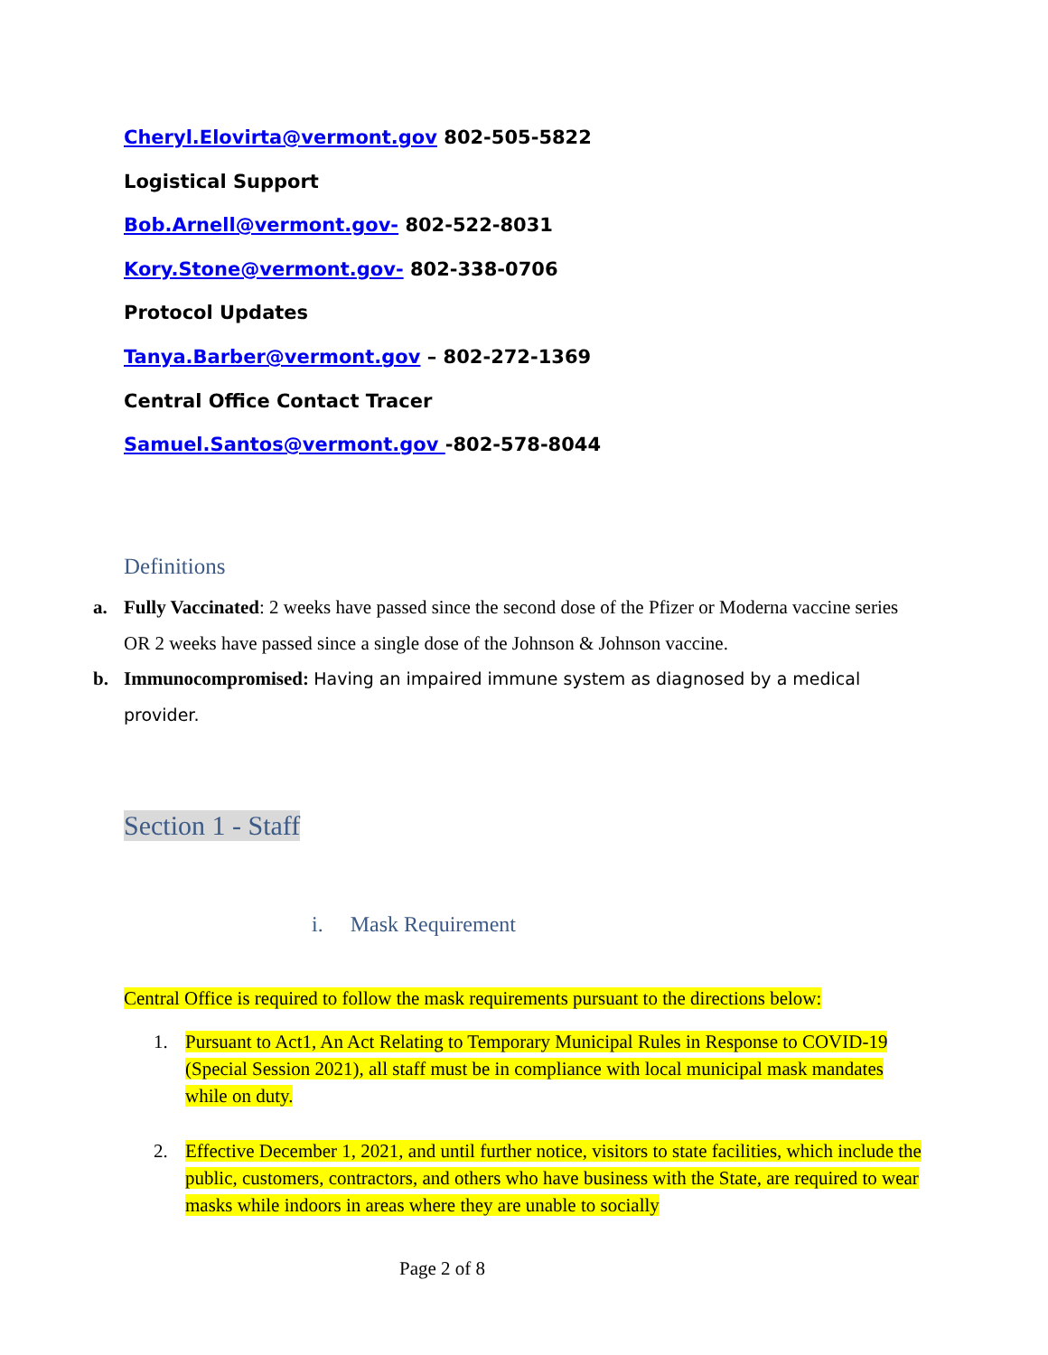Cheryl.Elovirta@vermont.gov 802-505-5822
Logistical Support
Bob.Arnell@vermont.gov- 802-522-8031
Kory.Stone@vermont.gov- 802-338-0706
Protocol Updates
Tanya.Barber@vermont.gov – 802-272-1369
Central Office Contact Tracer
Samuel.Santos@vermont.gov -802-578-8044
Definitions
a. Fully Vaccinated: 2 weeks have passed since the second dose of the Pfizer or Moderna vaccine series OR 2 weeks have passed since a single dose of the Johnson & Johnson vaccine.
b. Immunocompromised: Having an impaired immune system as diagnosed by a medical provider.
Section 1 - Staff
i. Mask Requirement
Central Office is required to follow the mask requirements pursuant to the directions below:
1. Pursuant to Act1, An Act Relating to Temporary Municipal Rules in Response to COVID-19 (Special Session 2021), all staff must be in compliance with local municipal mask mandates while on duty.
2. Effective December 1, 2021, and until further notice, visitors to state facilities, which include the public, customers, contractors, and others who have business with the State, are required to wear masks while indoors in areas where they are unable to socially
Page 2 of 8